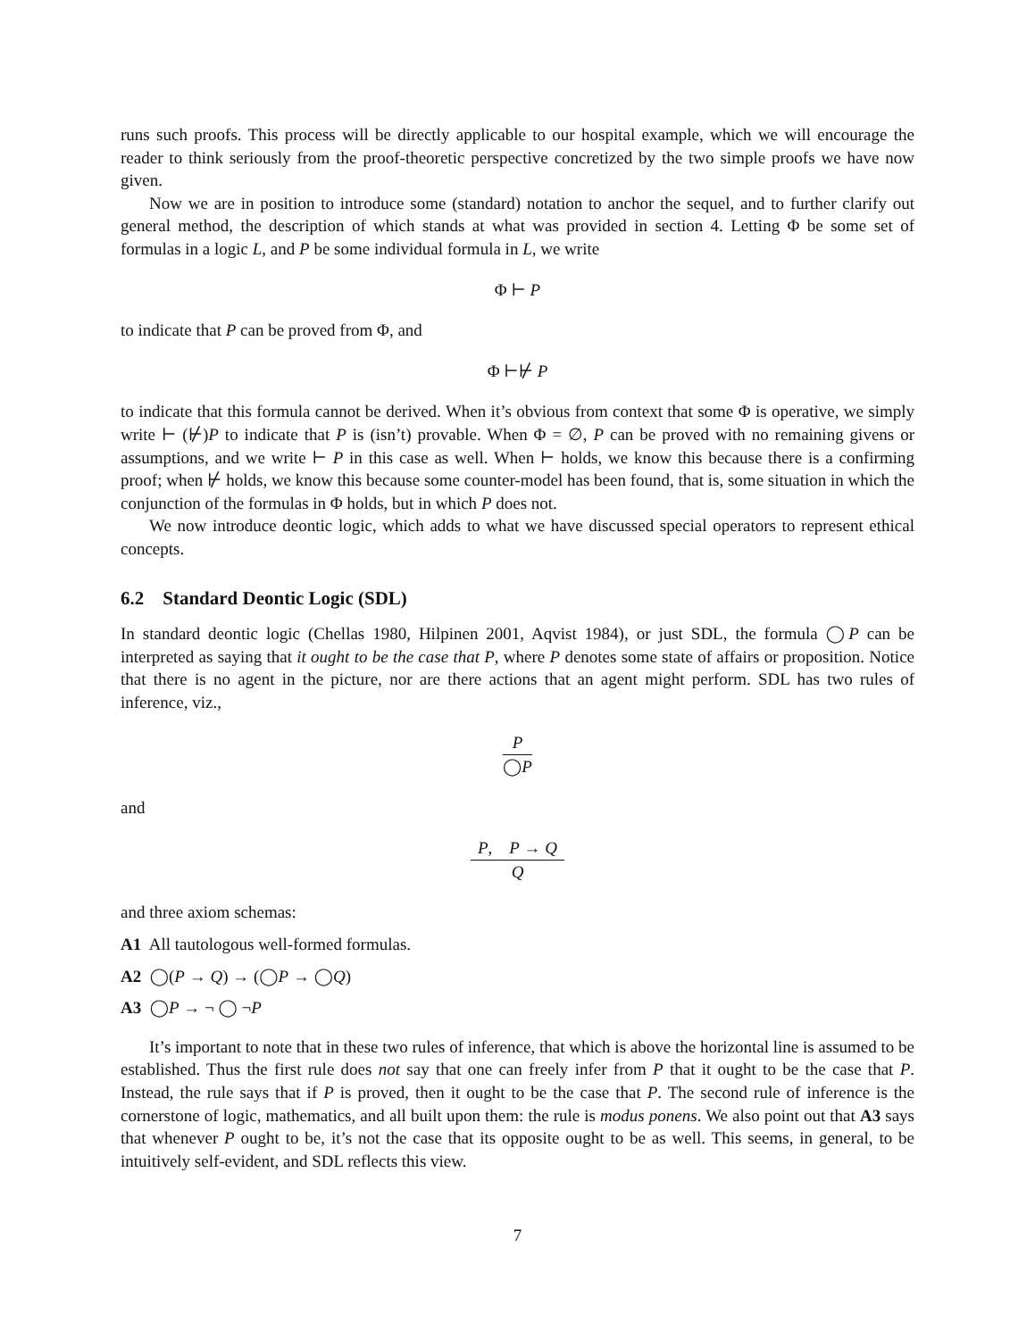runs such proofs. This process will be directly applicable to our hospital example, which we will encourage the reader to think seriously from the proof-theoretic perspective concretized by the two simple proofs we have now given.
Now we are in position to introduce some (standard) notation to anchor the sequel, and to further clarify out general method, the description of which stands at what was provided in section 4. Letting Φ be some set of formulas in a logic L, and P be some individual formula in L, we write
Φ ⊢ P
to indicate that P can be proved from Φ, and
Φ ⊢⊬ P
to indicate that this formula cannot be derived. When it’s obvious from context that some Φ is operative, we simply write ⊢ (⊬)P to indicate that P is (isn’t) provable. When Φ = ∅, P can be proved with no remaining givens or assumptions, and we write ⊢ P in this case as well. When ⊢ holds, we know this because there is a confirming proof; when ⊬ holds, we know this because some counter-model has been found, that is, some situation in which the conjunction of the formulas in Φ holds, but in which P does not.
We now introduce deontic logic, which adds to what we have discussed special operators to represent ethical concepts.
6.2 Standard Deontic Logic (SDL)
In standard deontic logic (Chellas 1980, Hilpinen 2001, Aqvist 1984), or just SDL, the formula ◯P can be interpreted as saying that it ought to be the case that P, where P denotes some state of affairs or proposition. Notice that there is no agent in the picture, nor are there actions that an agent might perform. SDL has two rules of inference, viz.,
P
◯P
and
P, P → Q
Q
and three axiom schemas:
A1 All tautologous well-formed formulas.
A2 ◯(P → Q) → (◯P → ◯Q)
A3 ◯P → ¬ ◯ ¬P
It’s important to note that in these two rules of inference, that which is above the horizontal line is assumed to be established. Thus the first rule does not say that one can freely infer from P that it ought to be the case that P. Instead, the rule says that if P is proved, then it ought to be the case that P. The second rule of inference is the cornerstone of logic, mathematics, and all built upon them: the rule is modus ponens. We also point out that A3 says that whenever P ought to be, it’s not the case that its opposite ought to be as well. This seems, in general, to be intuitively self-evident, and SDL reflects this view.
7